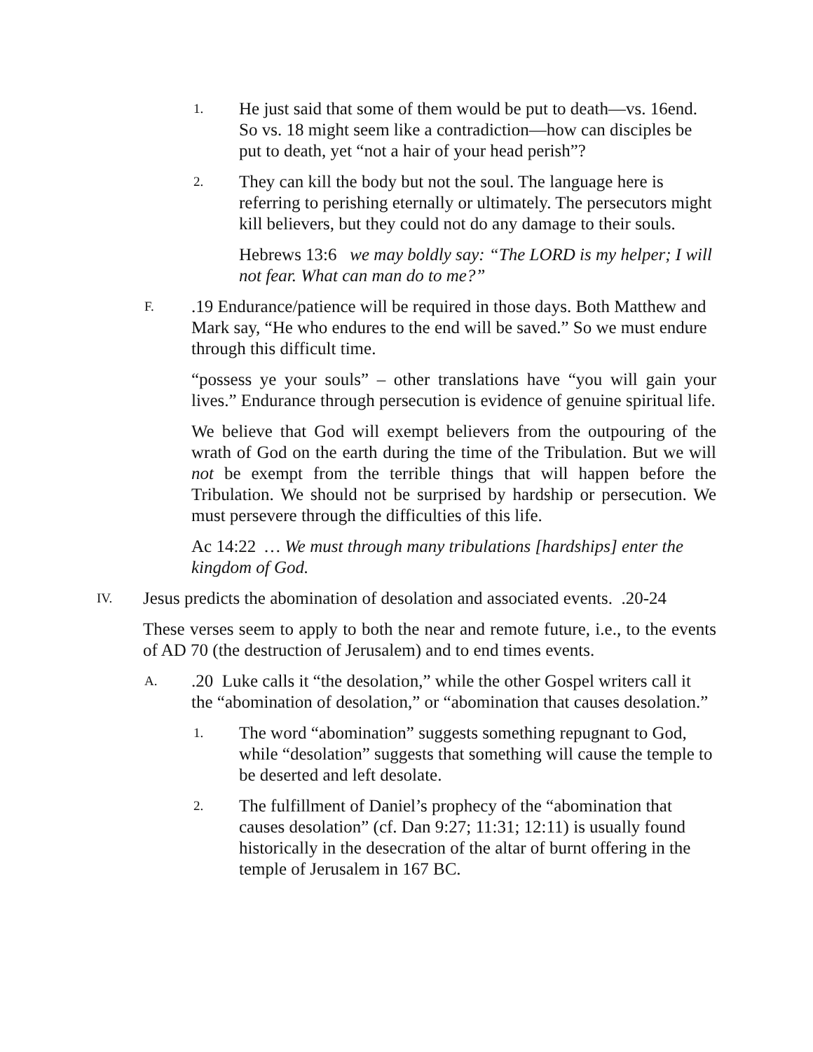1. He just said that some of them would be put to death—vs. 16end. So vs. 18 might seem like a contradiction—how can disciples be put to death, yet “not a hair of your head perish”?
2. They can kill the body but not the soul. The language here is referring to perishing eternally or ultimately. The persecutors might kill believers, but they could not do any damage to their souls.
Hebrews 13:6 we may boldly say: “The LORD is my helper; I will not fear. What can man do to me?”
F..19 Endurance/patience will be required in those days. Both Matthew and Mark say, “He who endures to the end will be saved.” So we must endure through this difficult time.
“possess ye your souls” – other translations have “you will gain your lives.” Endurance through persecution is evidence of genuine spiritual life.
We believe that God will exempt believers from the outpouring of the wrath of God on the earth during the time of the Tribulation. But we will not be exempt from the terrible things that will happen before the Tribulation. We should not be surprised by hardship or persecution. We must persevere through the difficulties of this life.
Ac 14:22 … We must through many tribulations [hardships] enter the kingdom of God.
IV. Jesus predicts the abomination of desolation and associated events. .20-24
These verses seem to apply to both the near and remote future, i.e., to the events of AD 70 (the destruction of Jerusalem) and to end times events.
A..20 Luke calls it “the desolation,” while the other Gospel writers call it the “abomination of desolation,” or “abomination that causes desolation.”
1. The word “abomination” suggests something repugnant to God, while “desolation” suggests that something will cause the temple to be deserted and left desolate.
2. The fulfillment of Daniel’s prophecy of the “abomination that causes desolation” (cf. Dan 9:27; 11:31; 12:11) is usually found historically in the desecration of the altar of burnt offering in the temple of Jerusalem in 167 BC.